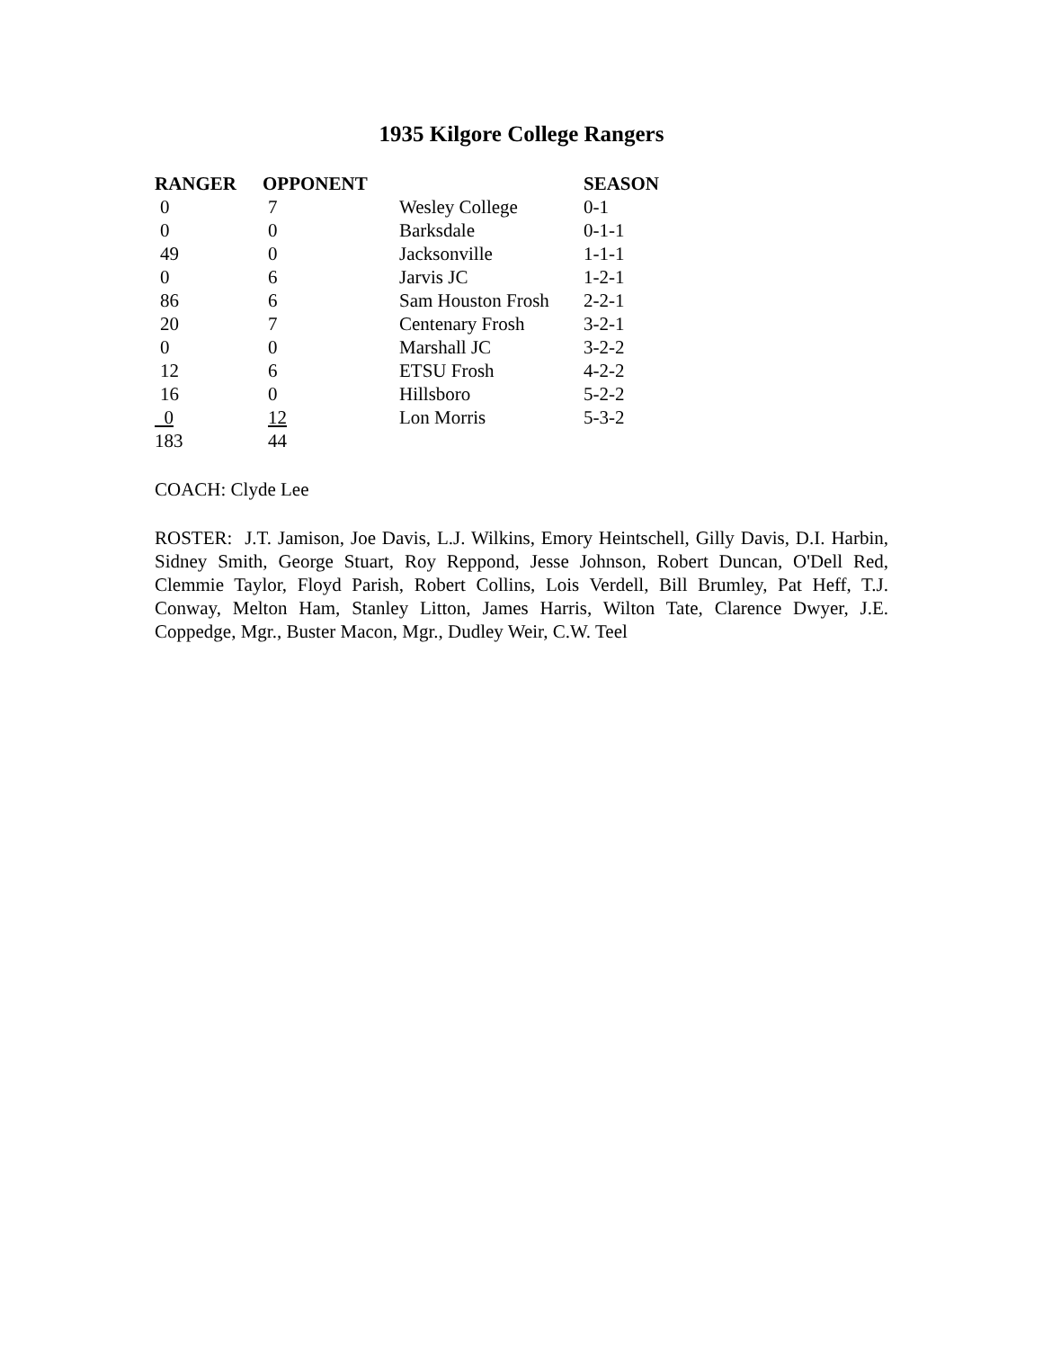1935 Kilgore College Rangers
| RANGER | OPPONENT | | SEASON |
| --- | --- | --- | --- |
| 0 | 7 | Wesley College | 0-1 |
| 0 | 0 | Barksdale | 0-1-1 |
| 49 | 0 | Jacksonville | 1-1-1 |
| 0 | 6 | Jarvis JC | 1-2-1 |
| 86 | 6 | Sam Houston Frosh | 2-2-1 |
| 20 | 7 | Centenary Frosh | 3-2-1 |
| 0 | 0 | Marshall JC | 3-2-2 |
| 12 | 6 | ETSU Frosh | 4-2-2 |
| 16 | 0 | Hillsboro | 5-2-2 |
| 0 | 12 | Lon Morris | 5-3-2 |
| 183 | 44 | | |
COACH: Clyde Lee
ROSTER: J.T. Jamison, Joe Davis, L.J. Wilkins, Emory Heintschell, Gilly Davis, D.I. Harbin, Sidney Smith, George Stuart, Roy Reppond, Jesse Johnson, Robert Duncan, O'Dell Red, Clemmie Taylor, Floyd Parish, Robert Collins, Lois Verdell, Bill Brumley, Pat Heff, T.J. Conway, Melton Ham, Stanley Litton, James Harris, Wilton Tate, Clarence Dwyer, J.E. Coppedge, Mgr., Buster Macon, Mgr., Dudley Weir, C.W. Teel